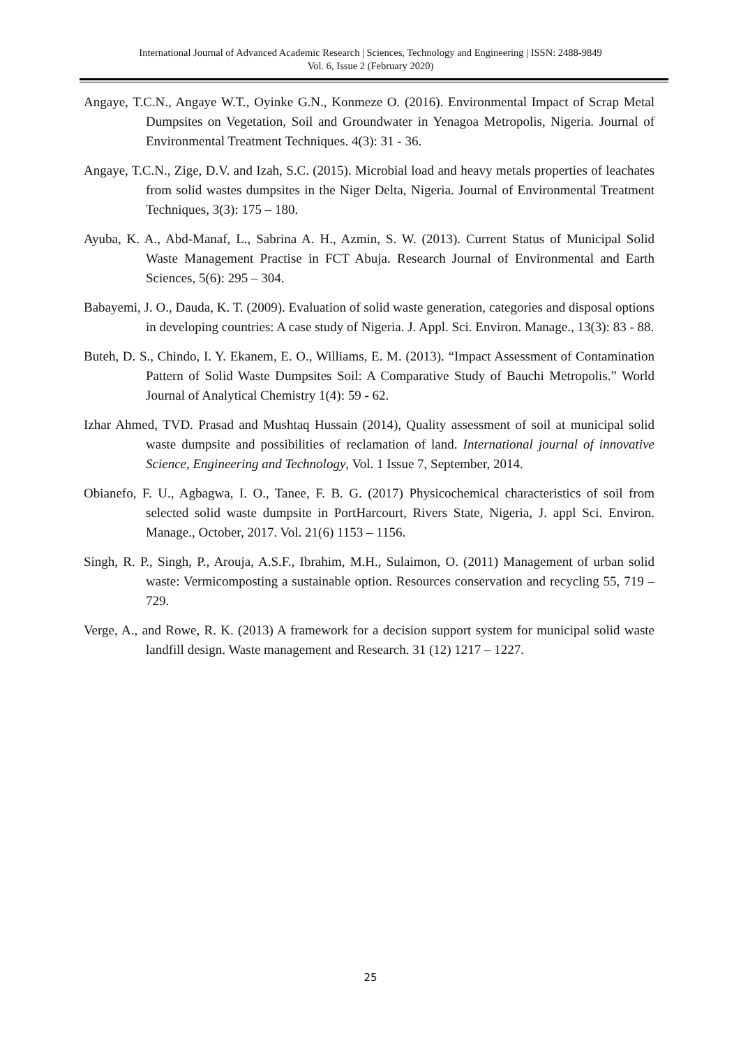International Journal of Advanced Academic Research | Sciences, Technology and Engineering | ISSN: 2488-9849
Vol. 6, Issue 2 (February 2020)
Angaye, T.C.N., Angaye W.T., Oyinke G.N., Konmeze O. (2016). Environmental Impact of Scrap Metal Dumpsites on Vegetation, Soil and Groundwater in Yenagoa Metropolis, Nigeria. Journal of Environmental Treatment Techniques. 4(3): 31 - 36.
Angaye, T.C.N., Zige, D.V. and Izah, S.C. (2015). Microbial load and heavy metals properties of leachates from solid wastes dumpsites in the Niger Delta, Nigeria. Journal of Environmental Treatment Techniques, 3(3): 175 – 180.
Ayuba, K. A., Abd-Manaf, L., Sabrina A. H., Azmin, S. W. (2013). Current Status of Municipal Solid Waste Management Practise in FCT Abuja. Research Journal of Environmental and Earth Sciences, 5(6): 295 – 304.
Babayemi, J. O., Dauda, K. T. (2009). Evaluation of solid waste generation, categories and disposal options in developing countries: A case study of Nigeria. J. Appl. Sci. Environ. Manage., 13(3): 83 - 88.
Buteh, D. S., Chindo, I. Y. Ekanem, E. O., Williams, E. M. (2013). “Impact Assessment of Contamination Pattern of Solid Waste Dumpsites Soil: A Comparative Study of Bauchi Metropolis.” World Journal of Analytical Chemistry 1(4): 59 - 62.
Izhar Ahmed, TVD. Prasad and Mushtaq Hussain (2014), Quality assessment of soil at municipal solid waste dumpsite and possibilities of reclamation of land. International journal of innovative Science, Engineering and Technology, Vol. 1 Issue 7, September, 2014.
Obianefo, F. U., Agbagwa, I. O., Tanee, F. B. G. (2017) Physicochemical characteristics of soil from selected solid waste dumpsite in PortHarcourt, Rivers State, Nigeria, J. appl Sci. Environ. Manage., October, 2017. Vol. 21(6) 1153 – 1156.
Singh, R. P., Singh, P., Arouja, A.S.F., Ibrahim, M.H., Sulaimon, O. (2011) Management of urban solid waste: Vermicomposting a sustainable option. Resources conservation and recycling 55, 719 – 729.
Verge, A., and Rowe, R. K. (2013) A framework for a decision support system for municipal solid waste landfill design. Waste management and Research. 31 (12) 1217 – 1227.
25